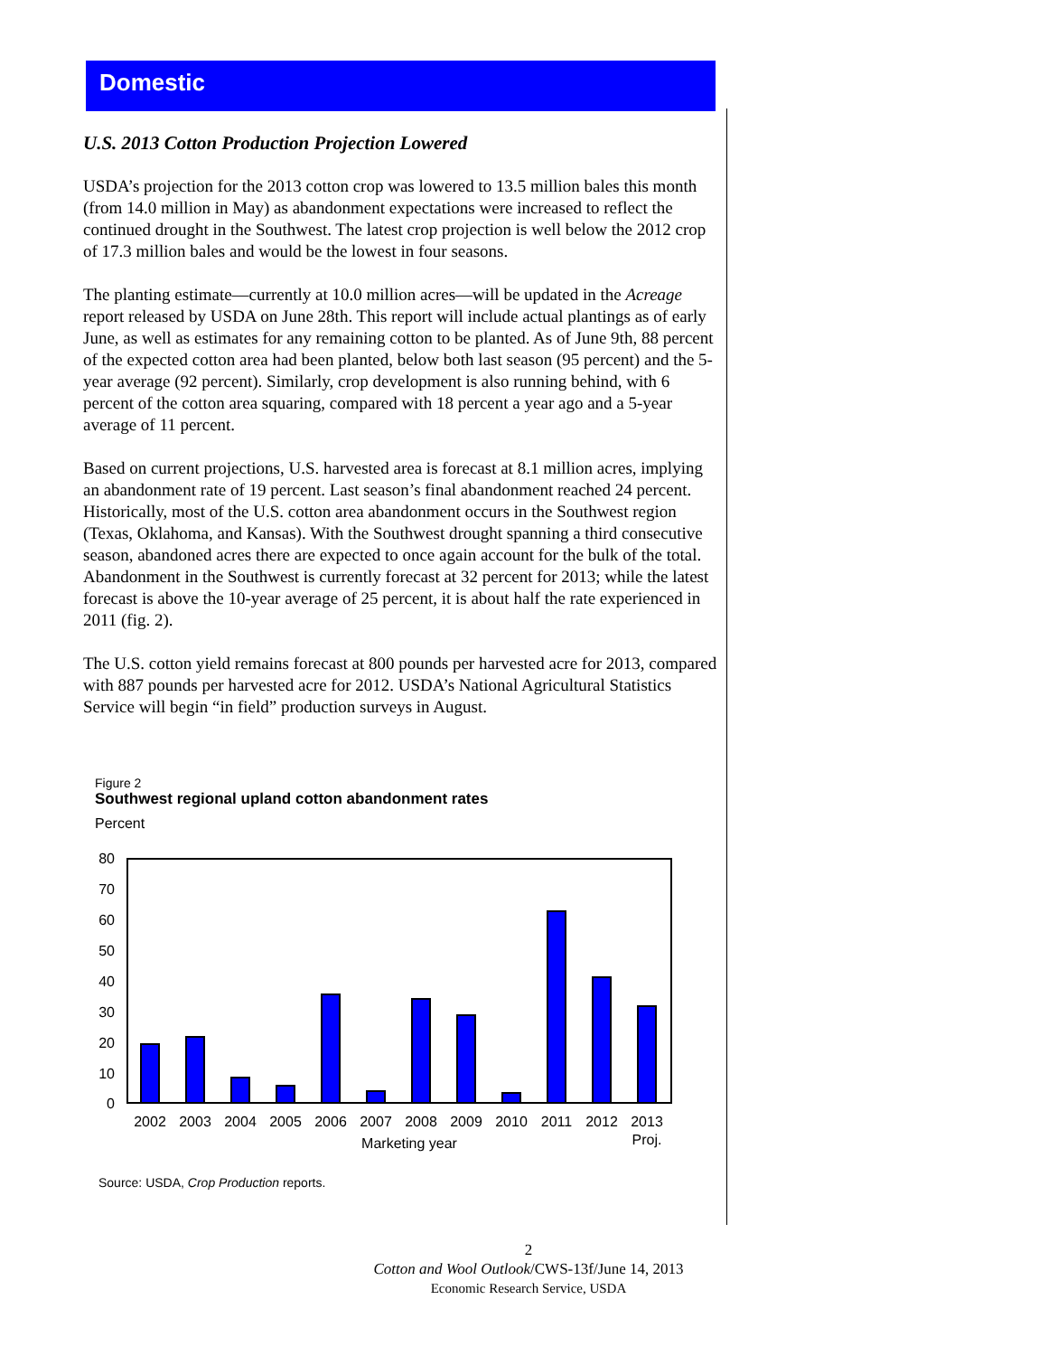Domestic
U.S. 2013 Cotton Production Projection Lowered
USDA’s projection for the 2013 cotton crop was lowered to 13.5 million bales this month (from 14.0 million in May) as abandonment expectations were increased to reflect the continued drought in the Southwest. The latest crop projection is well below the 2012 crop of 17.3 million bales and would be the lowest in four seasons.
The planting estimate—currently at 10.0 million acres—will be updated in the Acreage report released by USDA on June 28th. This report will include actual plantings as of early June, as well as estimates for any remaining cotton to be planted. As of June 9th, 88 percent of the expected cotton area had been planted, below both last season (95 percent) and the 5-year average (92 percent). Similarly, crop development is also running behind, with 6 percent of the cotton area squaring, compared with 18 percent a year ago and a 5-year average of 11 percent.
Based on current projections, U.S. harvested area is forecast at 8.1 million acres, implying an abandonment rate of 19 percent. Last season’s final abandonment reached 24 percent. Historically, most of the U.S. cotton area abandonment occurs in the Southwest region (Texas, Oklahoma, and Kansas). With the Southwest drought spanning a third consecutive season, abandoned acres there are expected to once again account for the bulk of the total. Abandonment in the Southwest is currently forecast at 32 percent for 2013; while the latest forecast is above the 10-year average of 25 percent, it is about half the rate experienced in 2011 (fig. 2).
The U.S. cotton yield remains forecast at 800 pounds per harvested acre for 2013, compared with 887 pounds per harvested acre for 2012. USDA’s National Agricultural Statistics Service will begin “in field” production surveys in August.
Figure 2
Southwest regional upland cotton abandonment rates
Percent
80
70
60
50
40
30
20
10
0
2002
2003
2004
2005
2006
2007
2008
2009
2010
2011
2012
2013
Marketing year
Proj.
Source: USDA, Crop Production reports.
2
Cotton and Wool Outlook/CWS-13f/June 14, 2013
Economic Research Service, USDA